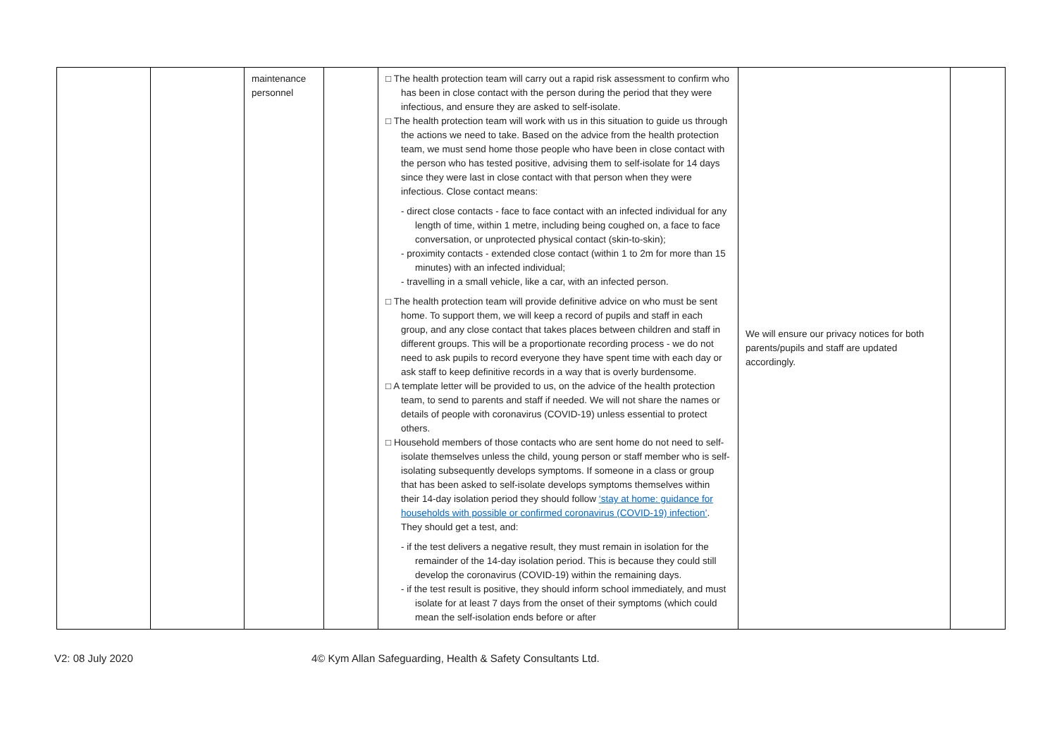| | | maintenance personnel | | □ The health protection team will carry out a rapid risk assessment to confirm who has been in close contact with the person during the period that they were infectious, and ensure they are asked to self-isolate. □ The health protection team will work with us in this situation to guide us through the actions we need to take. Based on the advice from the health protection team, we must send home those people who have been in close contact with the person who has tested positive, advising them to self-isolate for 14 days since they were last in close contact with that person when they were infectious. Close contact means: - direct close contacts - face to face contact with an infected individual for any length of time, within 1 metre, including being coughed on, a face to face conversation, or unprotected physical contact (skin-to-skin); - proximity contacts - extended close contact (within 1 to 2m for more than 15 minutes) with an infected individual; - travelling in a small vehicle, like a car, with an infected person. □ The health protection team will provide definitive advice on who must be sent home. To support them, we will keep a record of pupils and staff in each group, and any close contact that takes places between children and staff in different groups. This will be a proportionate recording process - we do not need to ask pupils to record everyone they have spent time with each day or ask staff to keep definitive records in a way that is overly burdensome. □ A template letter will be provided to us, on the advice of the health protection team, to send to parents and staff if needed. We will not share the names or details of people with coronavirus (COVID-19) unless essential to protect others. □ Household members of those contacts who are sent home do not need to self-isolate themselves unless the child, young person or staff member who is self-isolating subsequently develops symptoms. If someone in a class or group that has been asked to self-isolate develops symptoms themselves within their 14-day isolation period they should follow ‘stay at home: guidance for households with possible or confirmed coronavirus (COVID-19) infection’ . They should get a test, and: - if the test delivers a negative result, they must remain in isolation for the remainder of the 14-day isolation period. This is because they could still develop the coronavirus (COVID-19) within the remaining days. - if the test result is positive, they should inform school immediately, and must isolate for at least 7 days from the onset of their symptoms (which could mean the self-isolation ends before or after | We will ensure our privacy notices for both parents/pupils and staff are updated accordingly. | |
V2: 08 July 2020 4© Kym Allan Safeguarding, Health & Safety Consultants Ltd.